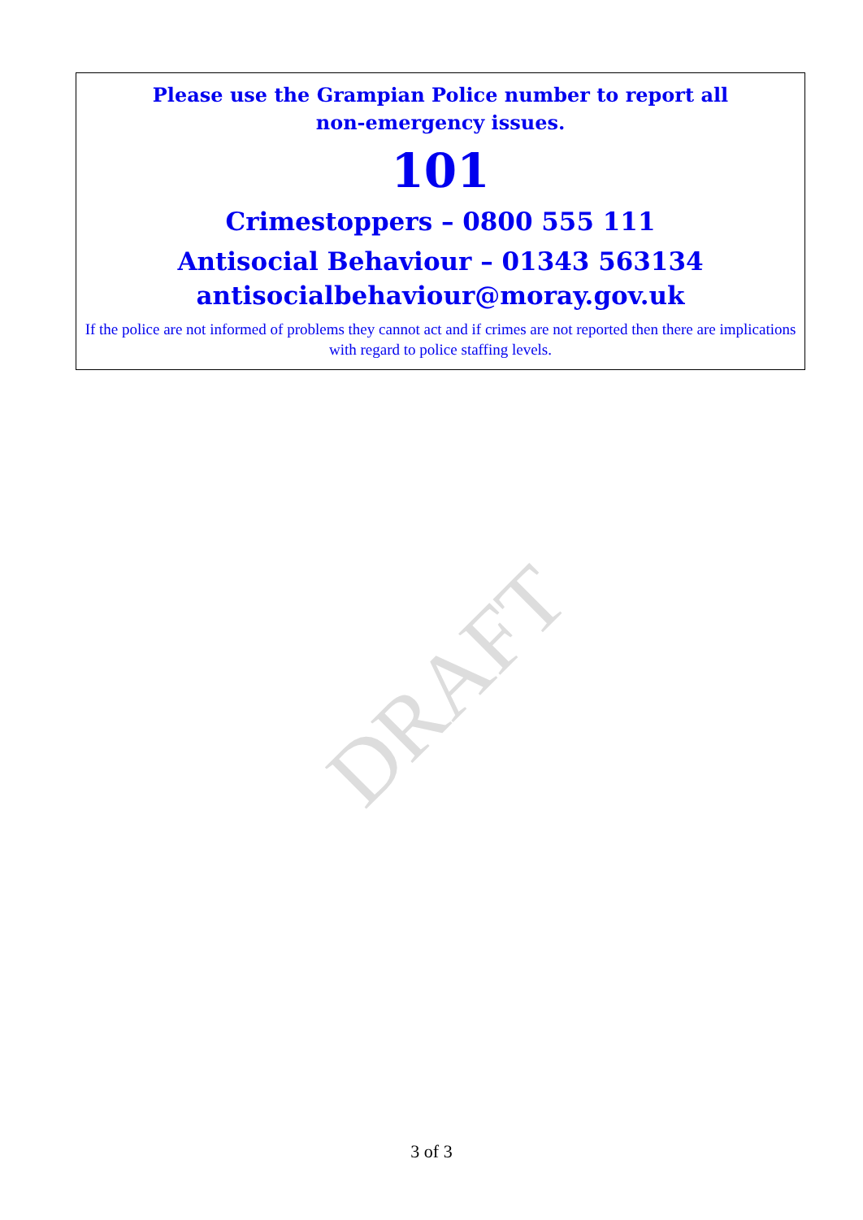Please use the Grampian Police number to report all
non-emergency issues.
101
Crimestoppers – 0800 555 111
Antisocial Behaviour – 01343 563134
antisocialbehaviour@moray.gov.uk
If the police are not informed of problems they cannot act and if crimes are not reported then there are implications with regard to police staffing levels.
DRAFT
3 of 3